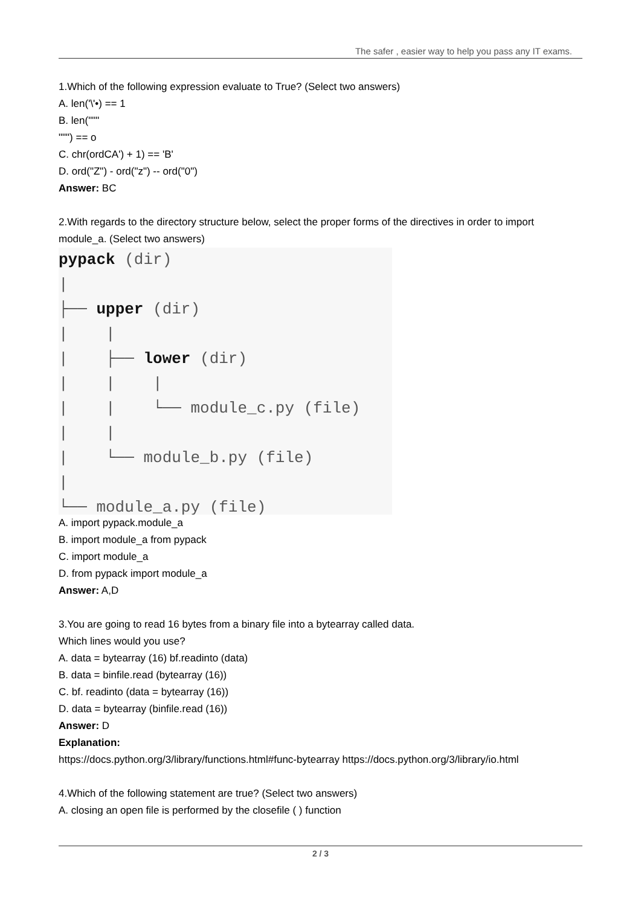The safer , easier way to help you pass any IT exams.
1.Which of the following expression evaluate to True? (Select two answers)
A. len('\'•) == 1
B. len("""
""") == o
C. chr(ordCA') + 1) == 'B'
D. ord("Z") - ord("z") -- ord("0")
Answer: BC
2.With regards to the directory structure below, select the proper forms of the directives in order to import module_a. (Select two answers)
pypack (dir) | ├── upper (dir) | | | ├── lower (dir) | | | | | └── module_c.py (file) | | | └── module_b.py (file) | └── module_a.py (file)
A. import pypack.module_a
B. import module_a from pypack
C. import module_a
D. from pypack import module_a
Answer: A,D
3.You are going to read 16 bytes from a binary file into a bytearray called data.
Which lines would you use?
A. data = bytearray (16) bf.readinto (data)
B. data = binfile.read (bytearray (16))
C. bf. readinto (data = bytearray (16))
D. data = bytearray (binfile.read (16))
Answer: D
Explanation:
https://docs.python.org/3/library/functions.html#func-bytearray https://docs.python.org/3/library/io.html
4.Which of the following statement are true? (Select two answers)
A. closing an open file is performed by the closefile ( ) function
2 / 3